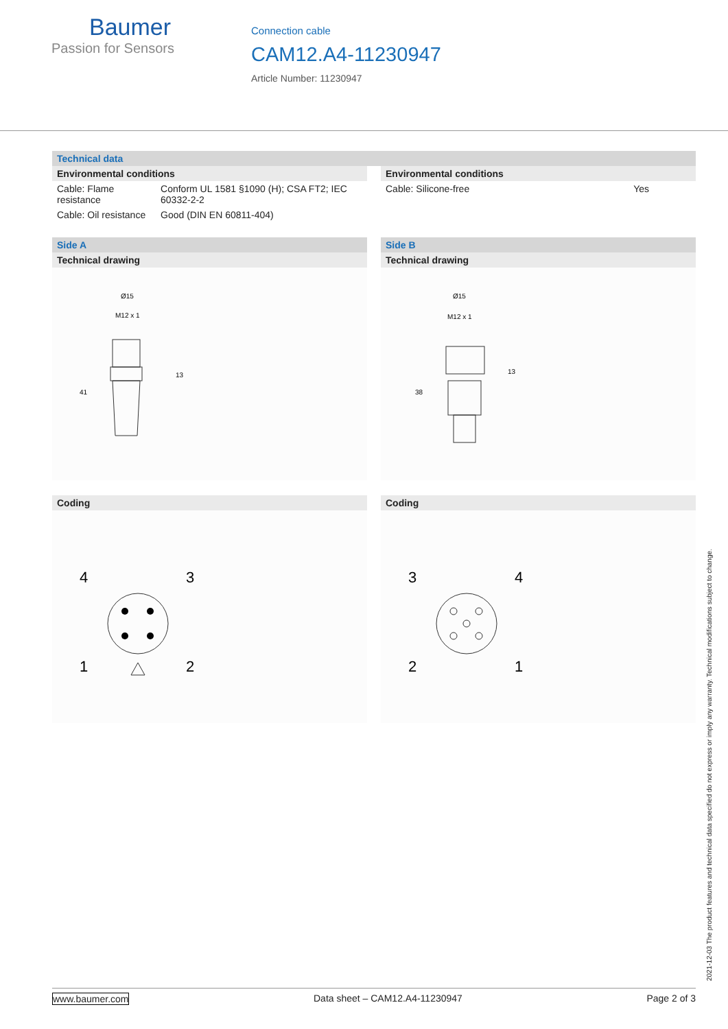Baumer
Passion for Sensors
Connection cable
CAM12.A4-11230947
Article Number: 11230947
Technical data
Environmental conditions
| Cable: Flame resistance | Conform UL 1581 §1090 (H); CSA FT2; IEC 60332-2-2 |
| Cable: Oil resistance | Good (DIN EN 60811-404) |
Environmental conditions
| Cable: Silicone-free | Yes |
Side A
Technical drawing
Ø15
M12 x 1
13
41
Coding
4
3
1
2
Side B
Technical drawing
Ø15
M12 x 1
13
38
Coding
3
4
2
1
2021-12-03 The product features and technical data specified do not express or imply any warranty. Technical modifications subject to change.
www.baumer.com Data sheet – CAM12.A4-11230947 Page 2 of 3